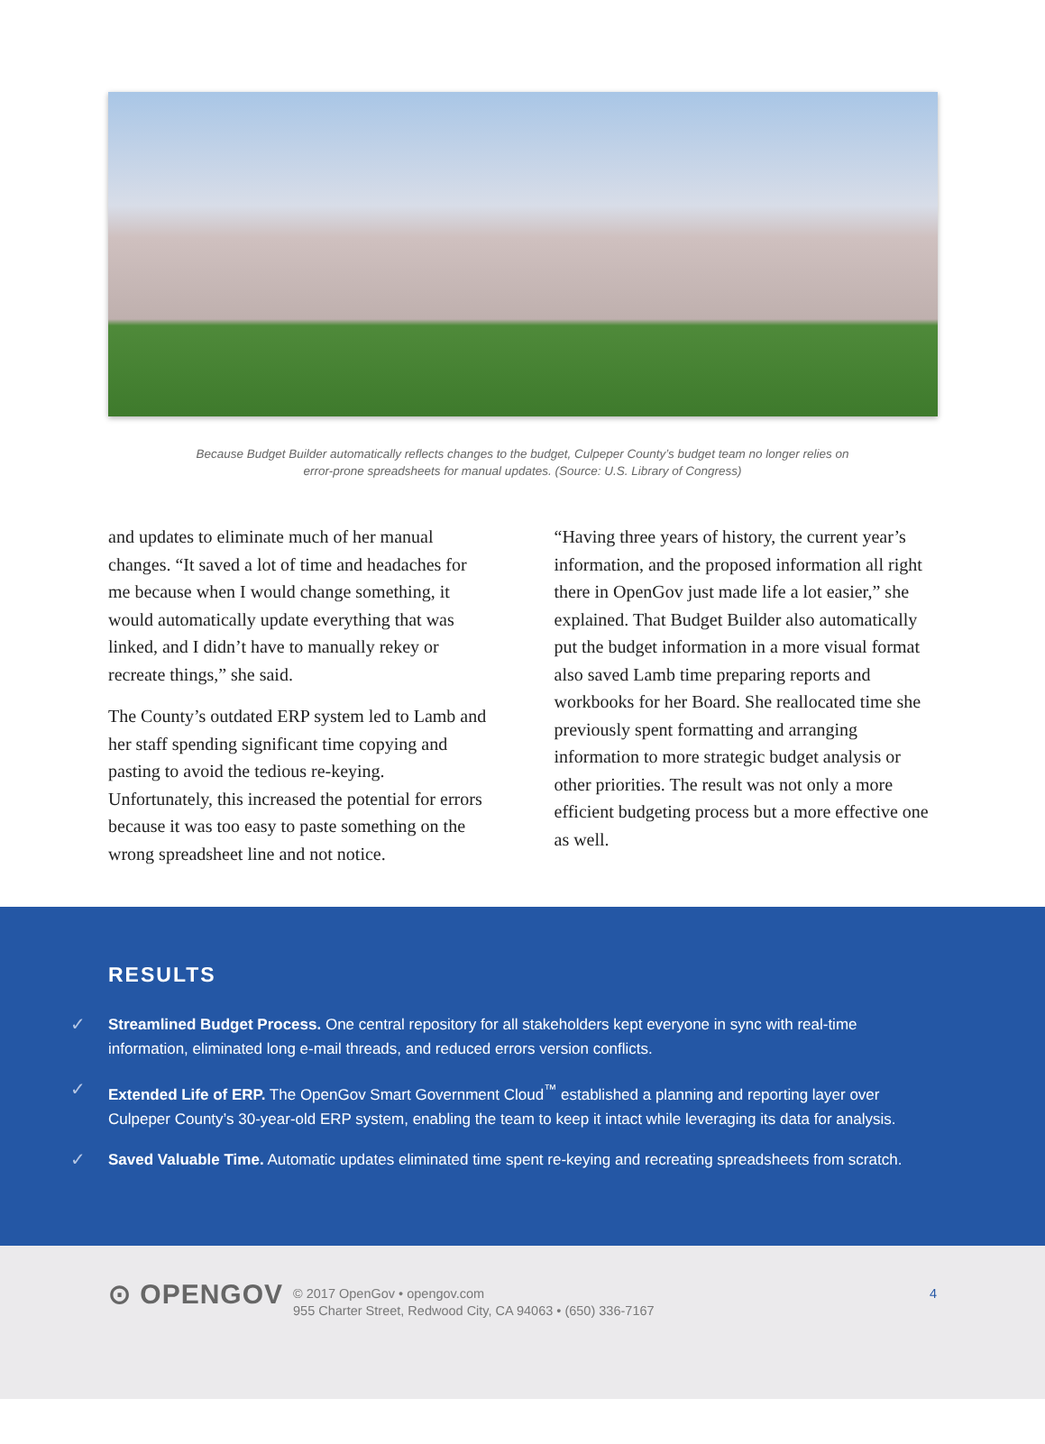Because Budget Builder automatically reflects changes to the budget, Culpeper County’s budget team no longer relies on error-prone spreadsheets for manual updates. (Source: U.S. Library of Congress)
and updates to eliminate much of her manual changes. “It saved a lot of time and headaches for me because when I would change something, it would automatically update everything that was linked, and I didn’t have to manually rekey or recreate things,” she said.
The County’s outdated ERP system led to Lamb and her staff spending significant time copying and pasting to avoid the tedious re-keying. Unfortunately, this increased the potential for errors because it was too easy to paste something on the wrong spreadsheet line and not notice.
“Having three years of history, the current year’s information, and the proposed information all right there in OpenGov just made life a lot easier,” she explained. That Budget Builder also automatically put the budget information in a more visual format also saved Lamb time preparing reports and workbooks for her Board. She reallocated time she previously spent formatting and arranging information to more strategic budget analysis or other priorities. The result was not only a more efficient budgeting process but a more effective one as well.
RESULTS
✓ Streamlined Budget Process. One central repository for all stakeholders kept everyone in sync with real-time information, eliminated long e-mail threads, and reduced errors version conflicts.
✓ Extended Life of ERP. The OpenGov Smart Government Cloud<sup>™</sup> established a planning and reporting layer over Culpeper County’s 30-year-old ERP system, enabling the team to keep it intact while leveraging its data for analysis.
✓ Saved Valuable Time. Automatic updates eliminated time spent re-keying and recreating spreadsheets from scratch.
⊙ OPENGOV
© 2017 OpenGov • opengov.com
955 Charter Street, Redwood City, CA 94063 • (650) 336-7167
4